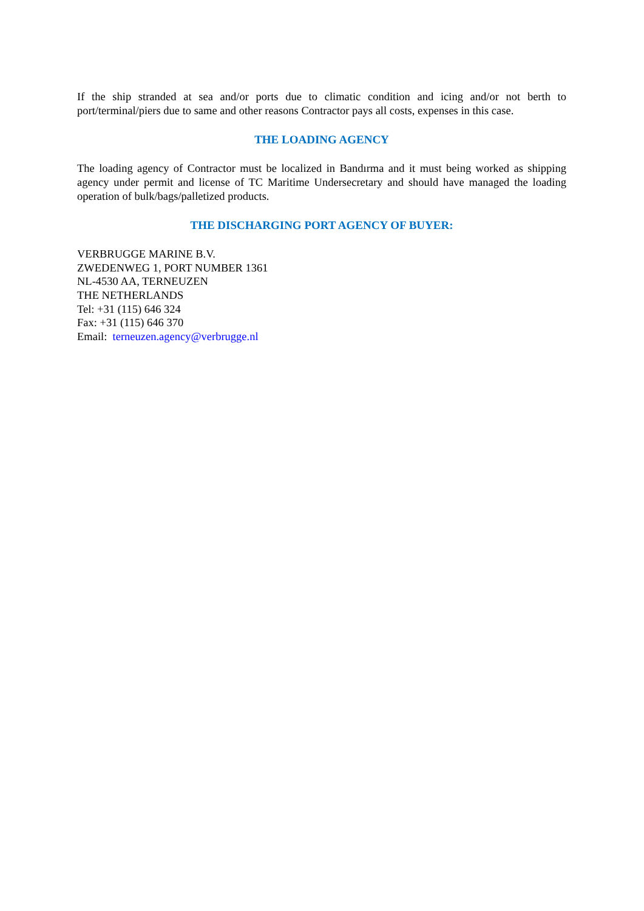If the ship stranded at sea and/or ports due to climatic condition and icing and/or not berth to port/terminal/piers due to same and other reasons Contractor pays all costs, expenses in this case.
THE LOADING AGENCY
The loading agency of Contractor must be localized in Bandırma and it must being worked as shipping agency under permit and license of TC Maritime Undersecretary and should have managed the loading operation of bulk/bags/palletized products.
THE DISCHARGING PORT AGENCY OF BUYER:
VERBRUGGE MARINE B.V.
ZWEDENWEG 1, PORT NUMBER 1361
NL-4530 AA, TERNEUZEN
THE NETHERLANDS
Tel: +31 (115) 646 324
Fax: +31 (115) 646 370
Email: terneuzen.agency@verbrugge.nl